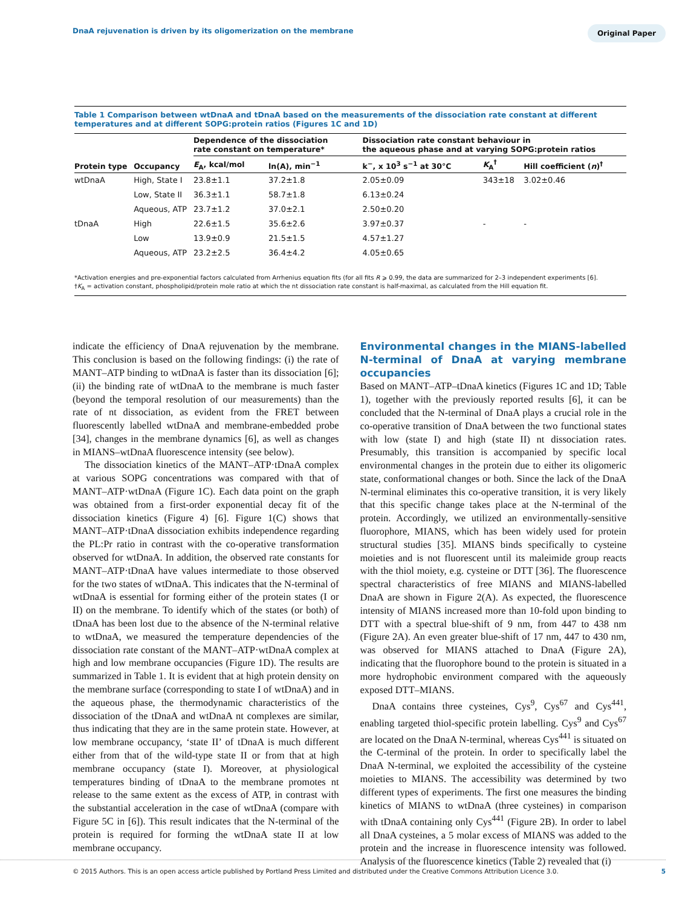DnaA rejuvenation is driven by its oligomerization on the membrane
Original Paper
Table 1 Comparison between wtDnaA and tDnaA based on the measurements of the dissociation rate constant at different temperatures and at different SOPG:protein ratios (Figures 1C and 1D)
| | | Dependence of the dissociation rate constant on temperature* | | Dissociation rate constant behaviour in the aqueous phase and at varying SOPG:protein ratios | | |
| --- | --- | --- | --- | --- | --- | --- |
| Protein type | Occupancy | E<sub>A</sub>, kcal/mol | ln(A), min<sup>−1</sup> | k<sup>−</sup>, x 10<sup>3</sup> s<sup>−1</sup> at 30°C | K<sub>A</sub><sup>†</sup> | Hill coefficient ( n )<sup>†</sup> |
| wtDnaA | High, State I | 23.8±1.1 | 37.2±1.8 | 2.05±0.09 | 343±18 | 3.02±0.46 |
| | Low, State II | 36.3±1.1 | 58.7±1.8 | 6.13±0.24 | | |
| | Aqueous, ATP | 23.7±1.2 | 37.0±2.1 | 2.50±0.20 | | |
| tDnaA | High | 22.6±1.5 | 35.6±2.6 | 3.97±0.37 | - | - |
| | Low | 13.9±0.9 | 21.5±1.5 | 4.57±1.27 | | |
| | Aqueous, ATP | 23.2±2.5 | 36.4±4.2 | 4.05±0.65 | | |
*Activation energies and pre-exponential factors calculated from Arrhenius equation fits (for all fits R ⩾ 0.99, the data are summarized for 2–3 independent experiments [6].
†K<sub>A</sub> = activation constant, phospholipid/protein mole ratio at which the nt dissociation rate constant is half-maximal, as calculated from the Hill equation fit.
indicate the efficiency of DnaA rejuvenation by the membrane. This conclusion is based on the following findings: (i) the rate of MANT–ATP binding to wtDnaA is faster than its dissociation [6]; (ii) the binding rate of wtDnaA to the membrane is much faster (beyond the temporal resolution of our measurements) than the rate of nt dissociation, as evident from the FRET between fluorescently labelled wtDnaA and membrane-embedded probe [34], changes in the membrane dynamics [6], as well as changes in MIANS–wtDnaA fluorescence intensity (see below).
The dissociation kinetics of the MANT–ATP·tDnaA complex at various SOPG concentrations was compared with that of MANT–ATP·wtDnaA (Figure 1C). Each data point on the graph was obtained from a first-order exponential decay fit of the dissociation kinetics (Figure 4) [6]. Figure 1(C) shows that MANT–ATP·tDnaA dissociation exhibits independence regarding the PL:Pr ratio in contrast with the co-operative transformation observed for wtDnaA. In addition, the observed rate constants for MANT–ATP·tDnaA have values intermediate to those observed for the two states of wtDnaA. This indicates that the N-terminal of wtDnaA is essential for forming either of the protein states (I or II) on the membrane. To identify which of the states (or both) of tDnaA has been lost due to the absence of the N-terminal relative to wtDnaA, we measured the temperature dependencies of the dissociation rate constant of the MANT–ATP·wtDnaA complex at high and low membrane occupancies (Figure 1D). The results are summarized in Table 1. It is evident that at high protein density on the membrane surface (corresponding to state I of wtDnaA) and in the aqueous phase, the thermodynamic characteristics of the dissociation of the tDnaA and wtDnaA nt complexes are similar, thus indicating that they are in the same protein state. However, at low membrane occupancy, ‘state II’ of tDnaA is much different either from that of the wild-type state II or from that at high membrane occupancy (state I). Moreover, at physiological temperatures binding of tDnaA to the membrane promotes nt release to the same extent as the excess of ATP, in contrast with the substantial acceleration in the case of wtDnaA (compare with Figure 5C in [6]). This result indicates that the N-terminal of the protein is required for forming the wtDnaA state II at low membrane occupancy.
Environmental changes in the MIANS-labelled N-terminal of DnaA at varying membrane occupancies
Based on MANT–ATP–tDnaA kinetics (Figures 1C and 1D; Table 1), together with the previously reported results [6], it can be concluded that the N-terminal of DnaA plays a crucial role in the co-operative transition of DnaA between the two functional states with low (state I) and high (state II) nt dissociation rates. Presumably, this transition is accompanied by specific local environmental changes in the protein due to either its oligomeric state, conformational changes or both. Since the lack of the DnaA N-terminal eliminates this co-operative transition, it is very likely that this specific change takes place at the N-terminal of the protein. Accordingly, we utilized an environmentally-sensitive fluorophore, MIANS, which has been widely used for protein structural studies [35]. MIANS binds specifically to cysteine moieties and is not fluorescent until its maleimide group reacts with the thiol moiety, e.g. cysteine or DTT [36]. The fluorescence spectral characteristics of free MIANS and MIANS-labelled DnaA are shown in Figure 2(A). As expected, the fluorescence intensity of MIANS increased more than 10-fold upon binding to DTT with a spectral blue-shift of 9 nm, from 447 to 438 nm (Figure 2A). An even greater blue-shift of 17 nm, 447 to 430 nm, was observed for MIANS attached to DnaA (Figure 2A), indicating that the fluorophore bound to the protein is situated in a more hydrophobic environment compared with the aqueously exposed DTT–MIANS.
DnaA contains three cysteines, Cys<sup>9</sup>, Cys<sup>67</sup> and Cys<sup>441</sup>, enabling targeted thiol-specific protein labelling. Cys<sup>9</sup> and Cys<sup>67</sup> are located on the DnaA N-terminal, whereas Cys<sup>441</sup> is situated on the C-terminal of the protein. In order to specifically label the DnaA N-terminal, we exploited the accessibility of the cysteine moieties to MIANS. The accessibility was determined by two different types of experiments. The first one measures the binding kinetics of MIANS to wtDnaA (three cysteines) in comparison with tDnaA containing only Cys<sup>441</sup> (Figure 2B). In order to label all DnaA cysteines, a 5 molar excess of MIANS was added to the protein and the increase in fluorescence intensity was followed. Analysis of the fluorescence kinetics (Table 2) revealed that (i)
© 2015 Authors. This is an open access article published by Portland Press Limited and distributed under the Creative Commons Attribution Licence 3.0. 5